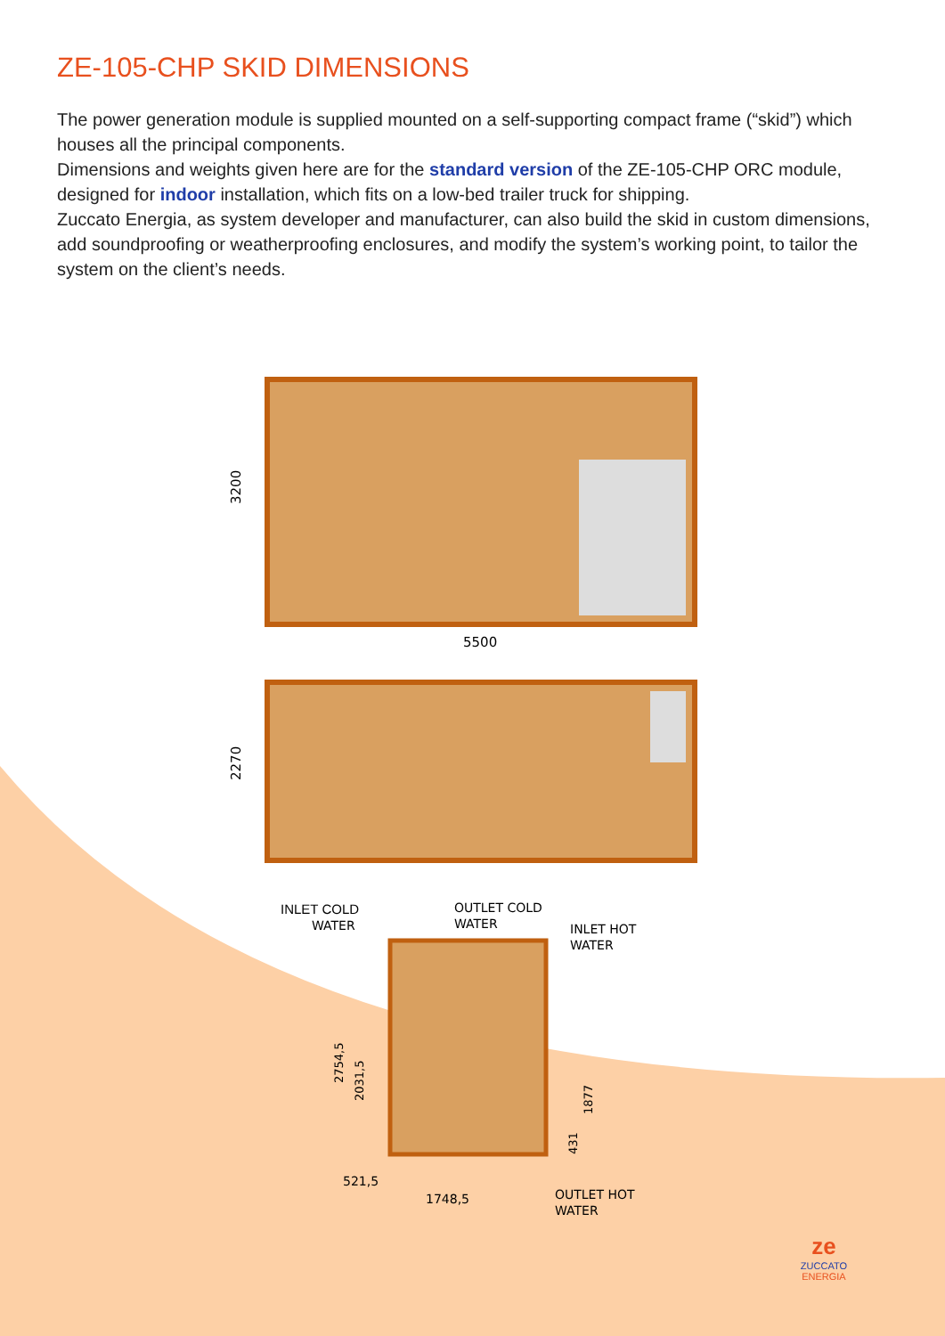ZE-105-CHP SKID DIMENSIONS
The power generation module is supplied mounted on a self-supporting compact frame (“skid”) which houses all the principal components.
Dimensions and weights given here are for the standard version of the ZE-105-CHP ORC module, designed for indoor installation, which fits on a low-bed trailer truck for shipping.
Zuccato Energia, as system developer and manufacturer, can also build the skid in custom dimensions, add soundproofing or weatherproofing enclosures, and modify the system’s working point, to tailor the system on the client’s needs.
3200
5500
2270
INLET COLD
WATER
OUTLET COLD
WATER
INLET HOT
WATER
2754,5
2031,5
1877
431
521,5
1748,5
OUTLET HOT
WATER
ze
ZUCCATO
ENERGIA